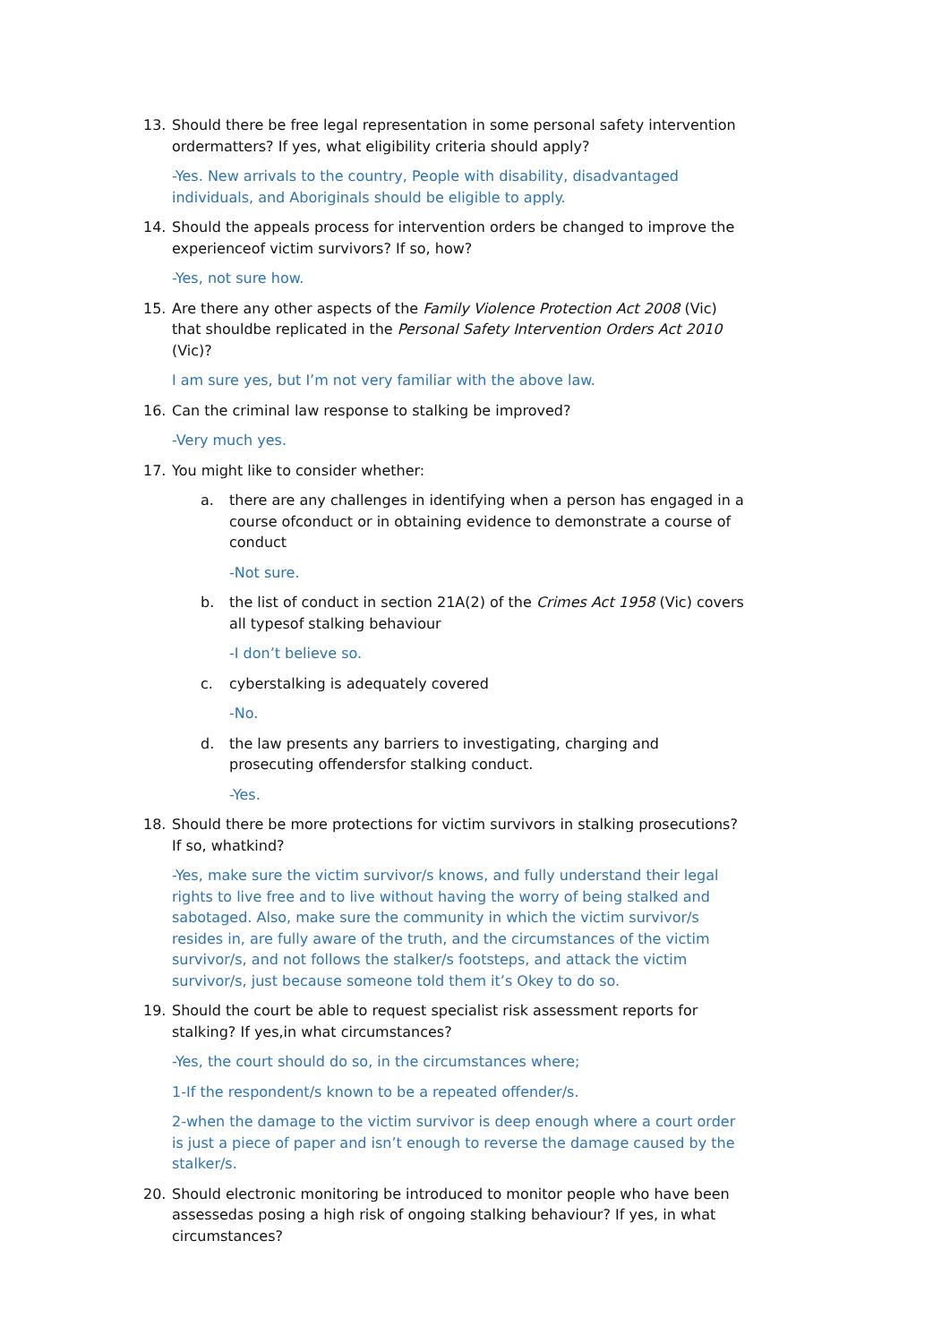13. Should there be free legal representation in some personal safety intervention ordermatters? If yes, what eligibility criteria should apply?
-Yes. New arrivals to the country, People with disability, disadvantaged individuals, and Aboriginals should be eligible to apply.
14. Should the appeals process for intervention orders be changed to improve the experienceof victim survivors? If so, how?
-Yes, not sure how.
15. Are there any other aspects of the Family Violence Protection Act 2008 (Vic) that shouldbe replicated in the Personal Safety Intervention Orders Act 2010 (Vic)?
I am sure yes, but I’m not very familiar with the above law.
16. Can the criminal law response to stalking be improved?
-Very much yes.
17. You might like to consider whether:
a. there are any challenges in identifying when a person has engaged in a course ofconduct or in obtaining evidence to demonstrate a course of conduct
-Not sure.
b. the list of conduct in section 21A(2) of the Crimes Act 1958 (Vic) covers all typesof stalking behaviour
-I don’t believe so.
c. cyberstalking is adequately covered
-No.
d. the law presents any barriers to investigating, charging and prosecuting offendersfor stalking conduct.
-Yes.
18. Should there be more protections for victim survivors in stalking prosecutions? If so, whatkind?
-Yes, make sure the victim survivor/s knows, and fully understand their legal rights to live free and to live without having the worry of being stalked and sabotaged. Also, make sure the community in which the victim survivor/s resides in, are fully aware of the truth, and the circumstances of the victim survivor/s, and not follows the stalker/s footsteps, and attack the victim survivor/s, just because someone told them it’s Okey to do so.
19. Should the court be able to request specialist risk assessment reports for stalking? If yes,in what circumstances?
-Yes, the court should do so, in the circumstances where;
1-If the respondent/s known to be a repeated offender/s.
2-when the damage to the victim survivor is deep enough where a court order is just a piece of paper and isn’t enough to reverse the damage caused by the stalker/s.
20. Should electronic monitoring be introduced to monitor people who have been assessedas posing a high risk of ongoing stalking behaviour? If yes, in what circumstances?